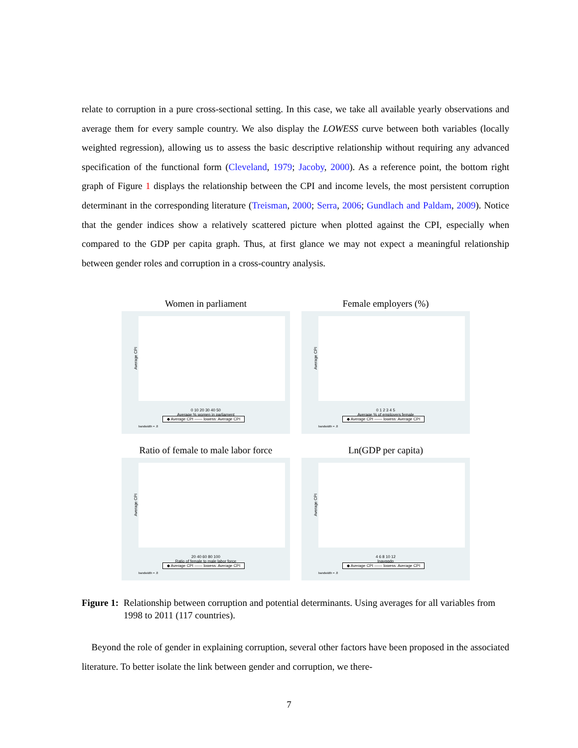relate to corruption in a pure cross-sectional setting. In this case, we take all available yearly observations and average them for every sample country. We also display the LOWESS curve between both variables (locally weighted regression), allowing us to assess the basic descriptive relationship without requiring any advanced specification of the functional form (Cleveland, 1979; Jacoby, 2000). As a reference point, the bottom right graph of Figure 1 displays the relationship between the CPI and income levels, the most persistent corruption determinant in the corresponding literature (Treisman, 2000; Serra, 2006; Gundlach and Paldam, 2009). Notice that the gender indices show a relatively scattered picture when plotted against the CPI, especially when compared to the GDP per capita graph. Thus, at first glance we may not expect a meaningful relationship between gender roles and corruption in a cross-country analysis.
Women in parliament
Average CPI
0 10 20 30 40 50
Average % women in parliament
◆ Average CPI —— lowess: Average CPI
bandwidth = .8
Female employers (%)
Average CPI
0 1 2 3 4 5
Average % of employers female
◆ Average CPI —— lowess: Average CPI
bandwidth = .8
Ratio of female to male labor force
Average CPI
20 40 60 80 100
Ratio of female to male labor force
◆ Average CPI —— lowess: Average CPI
bandwidth = .8
Ln(GDP per capita)
Average CPI
4 6 8 10 12
lnavggdp
◆ Average CPI —— lowess: Average CPI
bandwidth = .8
Figure 1: Relationship between corruption and potential determinants. Using averages for all variables from 1998 to 2011 (117 countries).
Beyond the role of gender in explaining corruption, several other factors have been proposed in the associated literature. To better isolate the link between gender and corruption, we there-
7